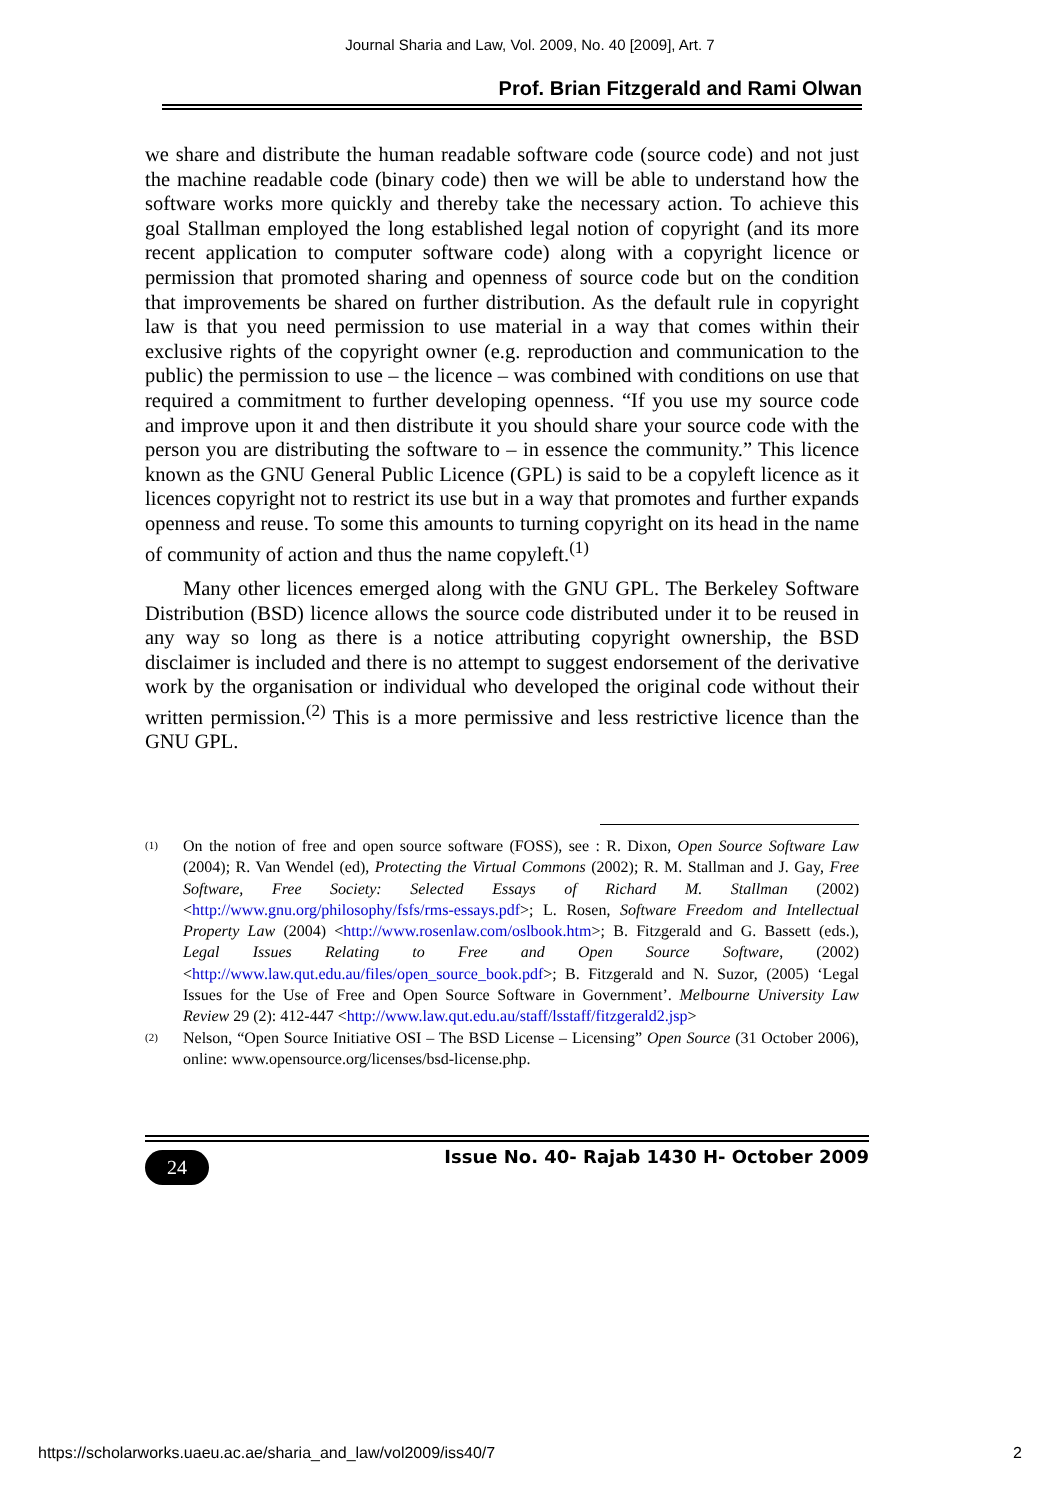Journal Sharia and Law, Vol. 2009, No. 40 [2009], Art. 7
Prof. Brian Fitzgerald and Rami Olwan
we share and distribute the human readable software code (source code) and not just the machine readable code (binary code) then we will be able to understand how the software works more quickly and thereby take the necessary action. To achieve this goal Stallman employed the long established legal notion of copyright (and its more recent application to computer software code) along with a copyright licence or permission that promoted sharing and openness of source code but on the condition that improvements be shared on further distribution. As the default rule in copyright law is that you need permission to use material in a way that comes within their exclusive rights of the copyright owner (e.g. reproduction and communication to the public) the permission to use – the licence – was combined with conditions on use that required a commitment to further developing openness. “If you use my source code and improve upon it and then distribute it you should share your source code with the person you are distributing the software to – in essence the community.” This licence known as the GNU General Public Licence (GPL) is said to be a copyleft licence as it licences copyright not to restrict its use but in a way that promotes and further expands openness and reuse. To some this amounts to turning copyright on its head in the name of community of action and thus the name copyleft.<sup>(1)</sup>
Many other licences emerged along with the GNU GPL. The Berkeley Software Distribution (BSD) licence allows the source code distributed under it to be reused in any way so long as there is a notice attributing copyright ownership, the BSD disclaimer is included and there is no attempt to suggest endorsement of the derivative work by the organisation or individual who developed the original code without their written permission.<sup>(2)</sup> This is a more permissive and less restrictive licence than the GNU GPL.
(1) On the notion of free and open source software (FOSS), see : R. Dixon, Open Source Software Law (2004); R. Van Wendel (ed), Protecting the Virtual Commons (2002); R. M. Stallman and J. Gay, Free Software, Free Society: Selected Essays of Richard M. Stallman (2002) <http://www.gnu.org/philosophy/fsfs/rms-essays.pdf>; L. Rosen, Software Freedom and Intellectual Property Law (2004) <http://www.rosenlaw.com/oslbook.htm>; B. Fitzgerald and G. Bassett (eds.), Legal Issues Relating to Free and Open Source Software, (2002) <http://www.law.qut.edu.au/files/open_source_book.pdf>; B. Fitzgerald and N. Suzor, (2005) ‘Legal Issues for the Use of Free and Open Source Software in Government’. Melbourne University Law Review 29 (2): 412-447 <http://www.law.qut.edu.au/staff/lsstaff/fitzgerald2.jsp>
(2) Nelson, “Open Source Initiative OSI – The BSD License – Licensing” Open Source (31 October 2006), online: www.opensource.org/licenses/bsd-license.php.
24 Issue No. 40- Rajab 1430 H- October 2009
https://scholarworks.uaeu.ac.ae/sharia_and_law/vol2009/iss40/7 2